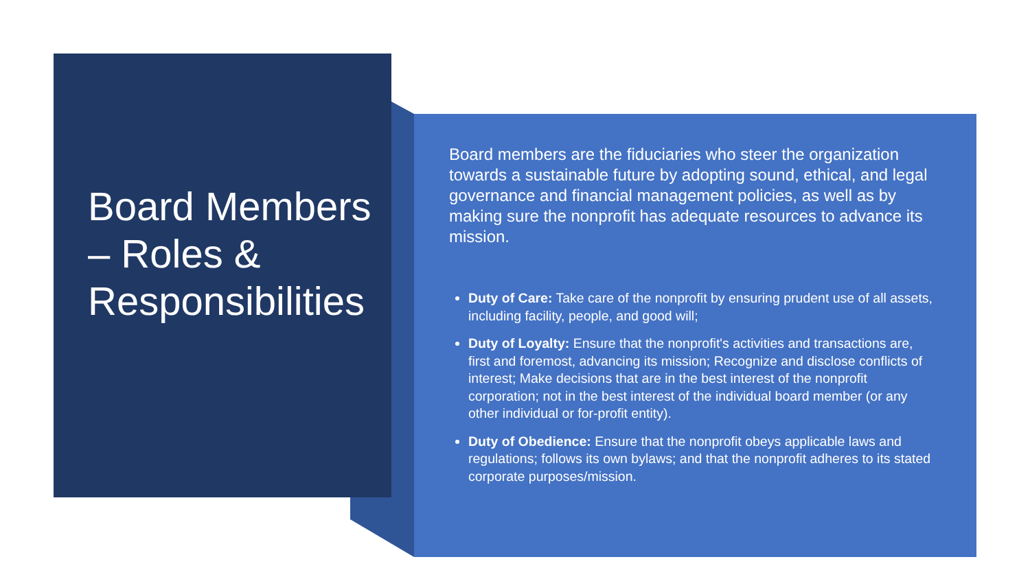Board Members – Roles & Responsibilities
Board members are the fiduciaries who steer the organization towards a sustainable future by adopting sound, ethical, and legal governance and financial management policies, as well as by making sure the nonprofit has adequate resources to advance its mission.
Duty of Care: Take care of the nonprofit by ensuring prudent use of all assets, including facility, people, and good will;
Duty of Loyalty: Ensure that the nonprofit's activities and transactions are, first and foremost, advancing its mission; Recognize and disclose conflicts of interest; Make decisions that are in the best interest of the nonprofit corporation; not in the best interest of the individual board member (or any other individual or for-profit entity).
Duty of Obedience: Ensure that the nonprofit obeys applicable laws and regulations; follows its own bylaws; and that the nonprofit adheres to its stated corporate purposes/mission.